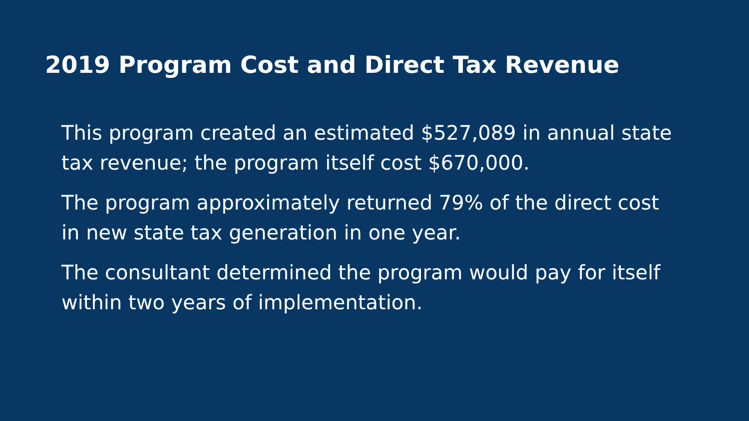2019 Program Cost and Direct Tax Revenue
This program created an estimated $527,089 in annual state tax revenue; the program itself cost $670,000.
The program approximately returned 79% of the direct cost in new state tax generation in one year.
The consultant determined the program would pay for itself within two years of implementation.